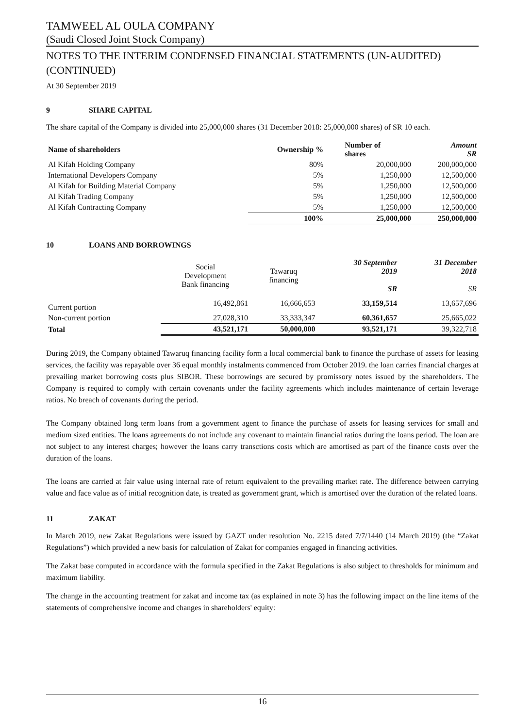TAMWEEL AL OULA COMPANY
(Saudi Closed Joint Stock Company)
NOTES TO THE INTERIM CONDENSED FINANCIAL STATEMENTS (UN-AUDITED) (CONTINUED)
At 30 September 2019
9 SHARE CAPITAL
The share capital of the Company is divided into 25,000,000 shares (31 December 2018: 25,000,000 shares) of SR 10 each.
| Name of shareholders | Ownership % | Number of shares | Amount SR |
| --- | --- | --- | --- |
| Al Kifah Holding Company | 80% | 20,000,000 | 200,000,000 |
| International Developers Company | 5% | 1,250,000 | 12,500,000 |
| Al Kifah for Building Material Company | 5% | 1,250,000 | 12,500,000 |
| Al Kifah Trading Company | 5% | 1,250,000 | 12,500,000 |
| Al Kifah Contracting Company | 5% | 1,250,000 | 12,500,000 |
| | 100% | 25,000,000 | 250,000,000 |
10 LOANS AND BORROWINGS
| | Social Development Bank financing | Tawaruq financing | 30 September 2019 SR | 31 December 2018 SR |
| --- | --- | --- | --- | --- |
| Current portion | 16,492,861 | 16,666,653 | 33,159,514 | 13,657,696 |
| Non-current portion | 27,028,310 | 33,333,347 | 60,361,657 | 25,665,022 |
| Total | 43,521,171 | 50,000,000 | 93,521,171 | 39,322,718 |
During 2019, the Company obtained Tawaruq financing facility form a local commercial bank to finance the purchase of assets for leasing services, the facility was repayable over 36 equal monthly instalments commenced from October 2019. the loan carries financial charges at prevailing market borrowing costs plus SIBOR. These borrowings are secured by promissory notes issued by the shareholders. The Company is required to comply with certain covenants under the facility agreements which includes maintenance of certain leverage ratios. No breach of covenants during the period.
The Company obtained long term loans from a government agent to finance the purchase of assets for leasing services for small and medium sized entities. The loans agreements do not include any covenant to maintain financial ratios during the loans period. The loan are not subject to any interest charges; however the loans carry transctions costs which are amortised as part of the finance costs over the duration of the loans.
The loans are carried at fair value using internal rate of return equivalent to the prevailing market rate. The difference between carrying value and face value as of initial recognition date, is treated as government grant, which is amortised over the duration of the related loans.
11 ZAKAT
In March 2019, new Zakat Regulations were issued by GAZT under resolution No. 2215 dated 7/7/1440 (14 March 2019) (the “Zakat Regulations”) which provided a new basis for calculation of Zakat for companies engaged in financing activities.
The Zakat base computed in accordance with the formula specified in the Zakat Regulations is also subject to thresholds for minimum and maximum liability.
The change in the accounting treatment for zakat and income tax (as explained in note 3) has the following impact on the line items of the statements of comprehensive income and changes in shareholders' equity:
16